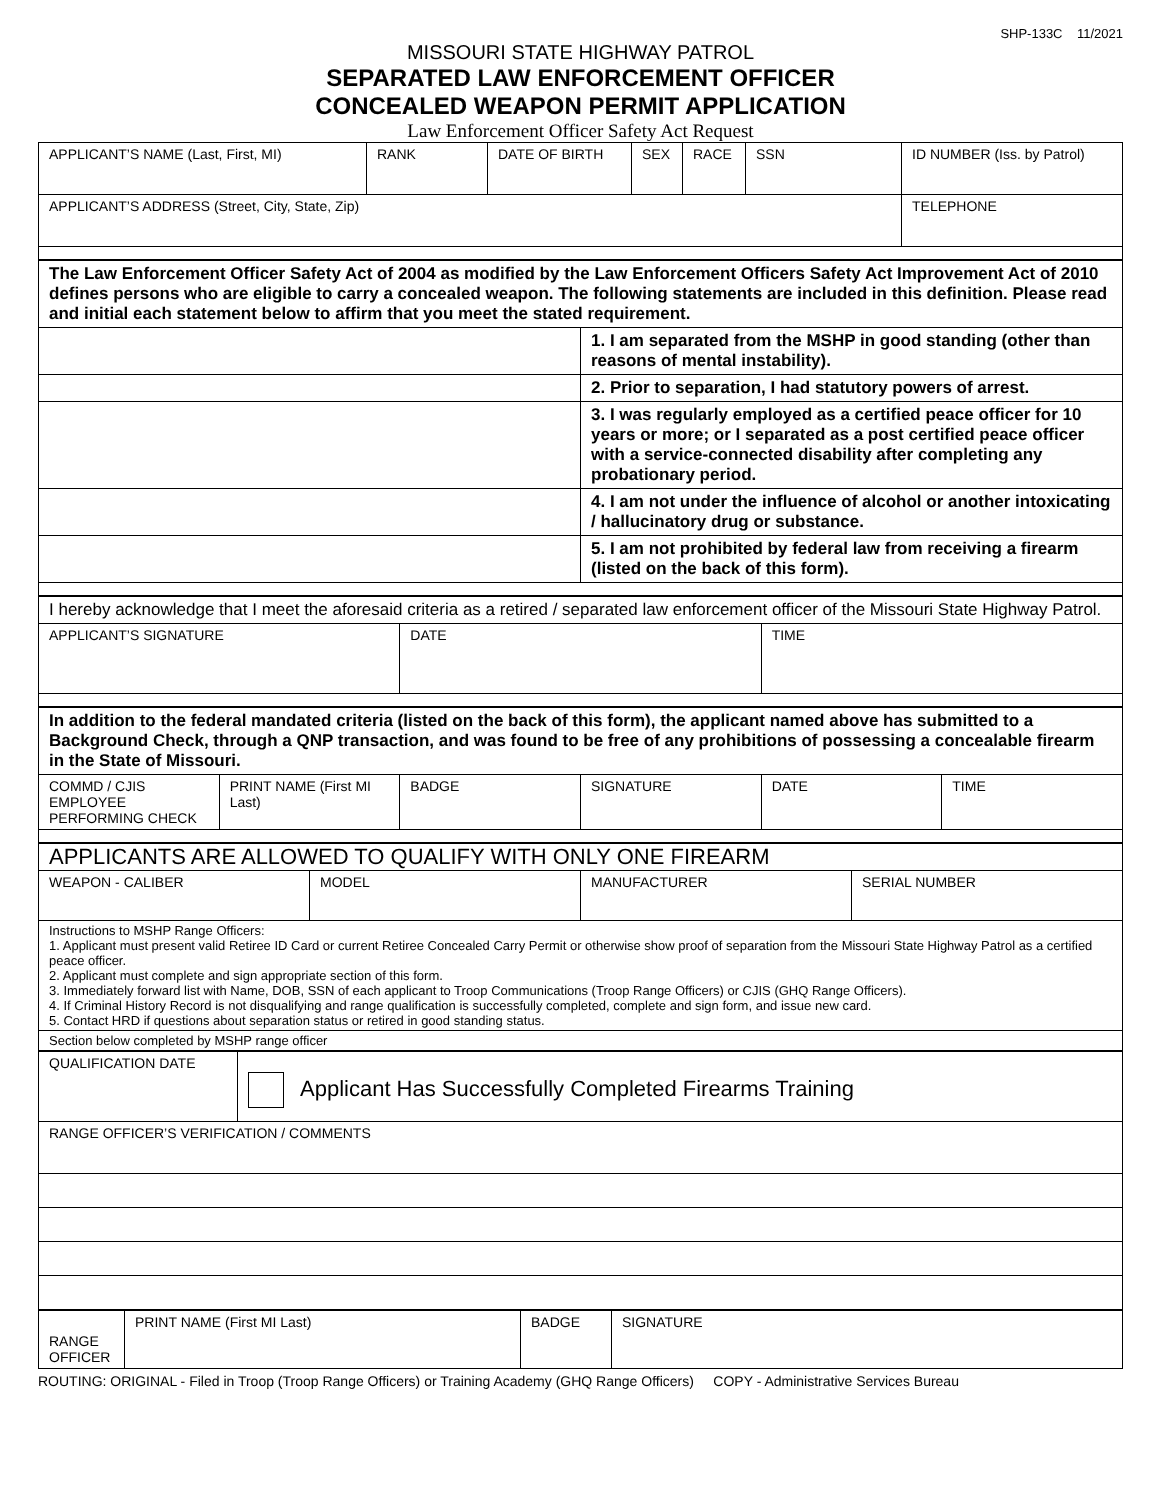SHP-133C 11/2021
MISSOURI STATE HIGHWAY PATROL
SEPARATED LAW ENFORCEMENT OFFICER
CONCEALED WEAPON PERMIT APPLICATION
Law Enforcement Officer Safety Act Request
| APPLICANT’S NAME (Last, First, MI) | RANK | DATE OF BIRTH | SEX | RACE | SSN | ID NUMBER (Iss. by Patrol) |
| APPLICANT’S ADDRESS (Street, City, State, Zip) | | | | | | TELEPHONE |
| The Law Enforcement Officer Safety Act of 2004 as modified by the Law Enforcement Officers Safety Act Improvement Act of 2010 defines persons who are eligible to carry a concealed weapon. The following statements are included in this definition. Please read and initial each statement below to affirm that you meet the stated requirement. | |
| | 1. I am separated from the MSHP in good standing (other than reasons of mental instability). |
| | 2. Prior to separation, I had statutory powers of arrest. |
| | 3. I was regularly employed as a certified peace officer for 10 years or more; or I separated as a post certified peace officer with a service-connected disability after completing any probationary period. |
| | 4. I am not under the influence of alcohol or another intoxicating / hallucinatory drug or substance. |
| | 5. I am not prohibited by federal law from receiving a firearm (listed on the back of this form). |
| I hereby acknowledge that I meet the aforesaid criteria as a retired / separated law enforcement officer of the Missouri State Highway Patrol. | | |
| APPLICANT’S SIGNATURE | DATE | TIME |
| In addition to the federal mandated criteria (listed on the back of this form), the applicant named above has submitted to a Background Check, through a QNP transaction, and was found to be free of any prohibitions of possessing a concealable firearm in the State of Missouri. | | | | | |
| COMMD / CJIS EMPLOYEE PERFORMING CHECK | PRINT NAME (First MI Last) | BADGE | SIGNATURE | DATE | TIME |
| APPLICANTS ARE ALLOWED TO QUALIFY WITH ONLY ONE FIREARM | | | |
| WEAPON - CALIBER | MODEL | MANUFACTURER | SERIAL NUMBER |
| Instructions to MSHP Range Officers: 1. Applicant must present valid Retiree ID Card or current Retiree Concealed Carry Permit or otherwise show proof of separation from the Missouri State Highway Patrol as a certified peace officer. 2. Applicant must complete and sign appropriate section of this form. 3. Immediately forward list with Name, DOB, SSN of each applicant to Troop Communications (Troop Range Officers) or CJIS (GHQ Range Officers). 4. If Criminal History Record is not disqualifying and range qualification is successfully completed, complete and sign form, and issue new card. 5. Contact HRD if questions about separation status or retired in good standing status. | | | |
| Section below completed by MSHP range officer | | | |
| QUALIFICATION DATE | Applicant Has Successfully Completed Firearms Training |
| RANGE OFFICER’S VERIFICATION / COMMENTS | |
| RANGE OFFICER | PRINT NAME (First MI Last) | BADGE | SIGNATURE |
ROUTING: ORIGINAL - Filed in Troop (Troop Range Officers) or Training Academy (GHQ Range Officers) COPY - Administrative Services Bureau